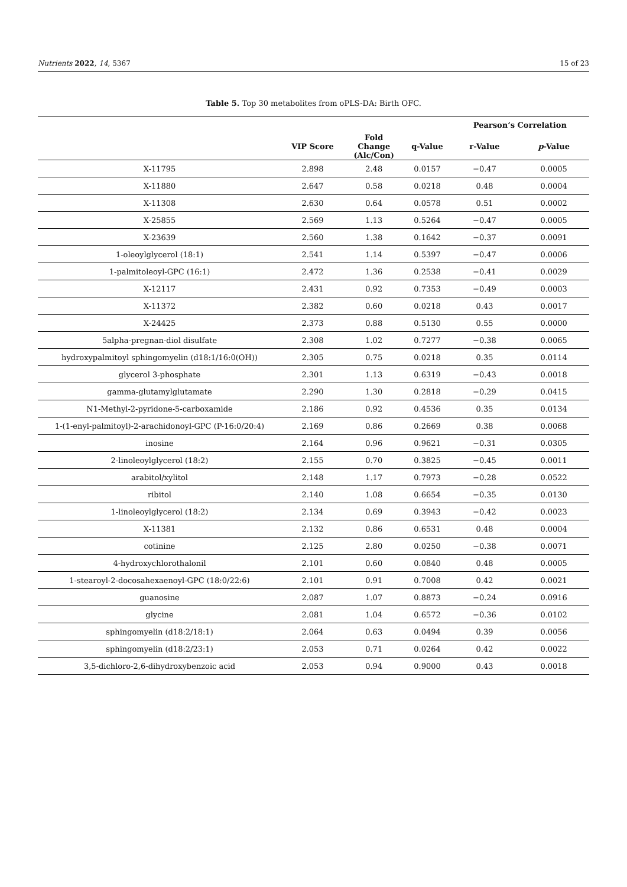Nutrients 2022, 14, 5367 15 of 23
Table 5. Top 30 metabolites from oPLS-DA: Birth OFC.
| | | | | Pearson’s Correlation | |
| --- | --- | --- | --- | --- | --- |
| | VIP Score | Fold Change (Alc/Con) | q-Value | r-Value | p -Value |
| X-11795 | 2.898 | 2.48 | 0.0157 | −0.47 | 0.0005 |
| X-11880 | 2.647 | 0.58 | 0.0218 | 0.48 | 0.0004 |
| X-11308 | 2.630 | 0.64 | 0.0578 | 0.51 | 0.0002 |
| X-25855 | 2.569 | 1.13 | 0.5264 | −0.47 | 0.0005 |
| X-23639 | 2.560 | 1.38 | 0.1642 | −0.37 | 0.0091 |
| 1-oleoylglycerol (18:1) | 2.541 | 1.14 | 0.5397 | −0.47 | 0.0006 |
| 1-palmitoleoyl-GPC (16:1) | 2.472 | 1.36 | 0.2538 | −0.41 | 0.0029 |
| X-12117 | 2.431 | 0.92 | 0.7353 | −0.49 | 0.0003 |
| X-11372 | 2.382 | 0.60 | 0.0218 | 0.43 | 0.0017 |
| X-24425 | 2.373 | 0.88 | 0.5130 | 0.55 | 0.0000 |
| 5alpha-pregnan-diol disulfate | 2.308 | 1.02 | 0.7277 | −0.38 | 0.0065 |
| hydroxypalmitoyl sphingomyelin (d18:1/16:0(OH)) | 2.305 | 0.75 | 0.0218 | 0.35 | 0.0114 |
| glycerol 3-phosphate | 2.301 | 1.13 | 0.6319 | −0.43 | 0.0018 |
| gamma-glutamylglutamate | 2.290 | 1.30 | 0.2818 | −0.29 | 0.0415 |
| N1-Methyl-2-pyridone-5-carboxamide | 2.186 | 0.92 | 0.4536 | 0.35 | 0.0134 |
| 1-(1-enyl-palmitoyl)-2-arachidonoyl-GPC (P-16:0/20:4) | 2.169 | 0.86 | 0.2669 | 0.38 | 0.0068 |
| inosine | 2.164 | 0.96 | 0.9621 | −0.31 | 0.0305 |
| 2-linoleoylglycerol (18:2) | 2.155 | 0.70 | 0.3825 | −0.45 | 0.0011 |
| arabitol/xylitol | 2.148 | 1.17 | 0.7973 | −0.28 | 0.0522 |
| ribitol | 2.140 | 1.08 | 0.6654 | −0.35 | 0.0130 |
| 1-linoleoylglycerol (18:2) | 2.134 | 0.69 | 0.3943 | −0.42 | 0.0023 |
| X-11381 | 2.132 | 0.86 | 0.6531 | 0.48 | 0.0004 |
| cotinine | 2.125 | 2.80 | 0.0250 | −0.38 | 0.0071 |
| 4-hydroxychlorothalonil | 2.101 | 0.60 | 0.0840 | 0.48 | 0.0005 |
| 1-stearoyl-2-docosahexaenoyl-GPC (18:0/22:6) | 2.101 | 0.91 | 0.7008 | 0.42 | 0.0021 |
| guanosine | 2.087 | 1.07 | 0.8873 | −0.24 | 0.0916 |
| glycine | 2.081 | 1.04 | 0.6572 | −0.36 | 0.0102 |
| sphingomyelin (d18:2/18:1) | 2.064 | 0.63 | 0.0494 | 0.39 | 0.0056 |
| sphingomyelin (d18:2/23:1) | 2.053 | 0.71 | 0.0264 | 0.42 | 0.0022 |
| 3,5-dichloro-2,6-dihydroxybenzoic acid | 2.053 | 0.94 | 0.9000 | 0.43 | 0.0018 |